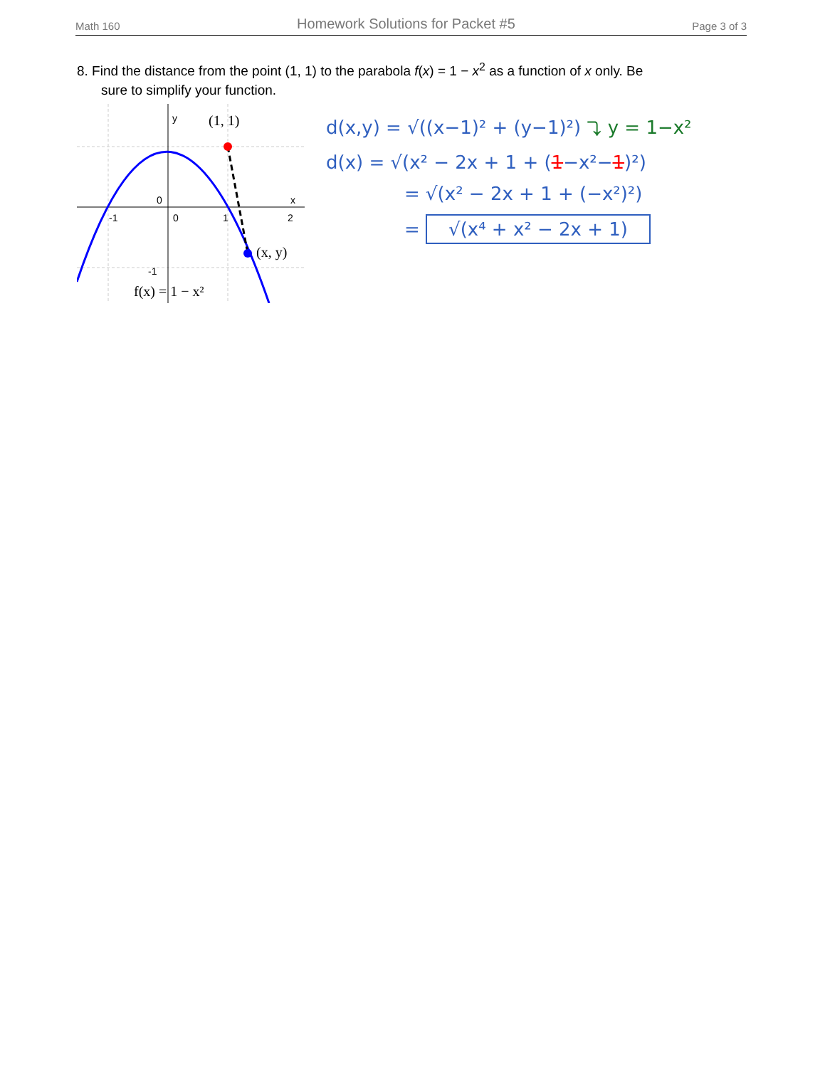Math 160 Homework Solutions for Packet #5 Page 3 of 3
8. Find the distance from the point (1, 1) to the parabola f(x) = 1 − x<sup>2</sup> as a function of x only. Be
sure to simplify your function.
y
x
-1
0
1
2
0
-1
(1, 1)
(x, y)
f(x) = 1 − x²
d(x,y) = √((x−1)² + (y−1)²) ⤵ y = 1−x²
d(x) = √(x² − 2x + 1 + (1−x²−1)²)
= √(x² − 2x + 1 + (−x²)²)
= √(x⁴ + x² − 2x + 1)